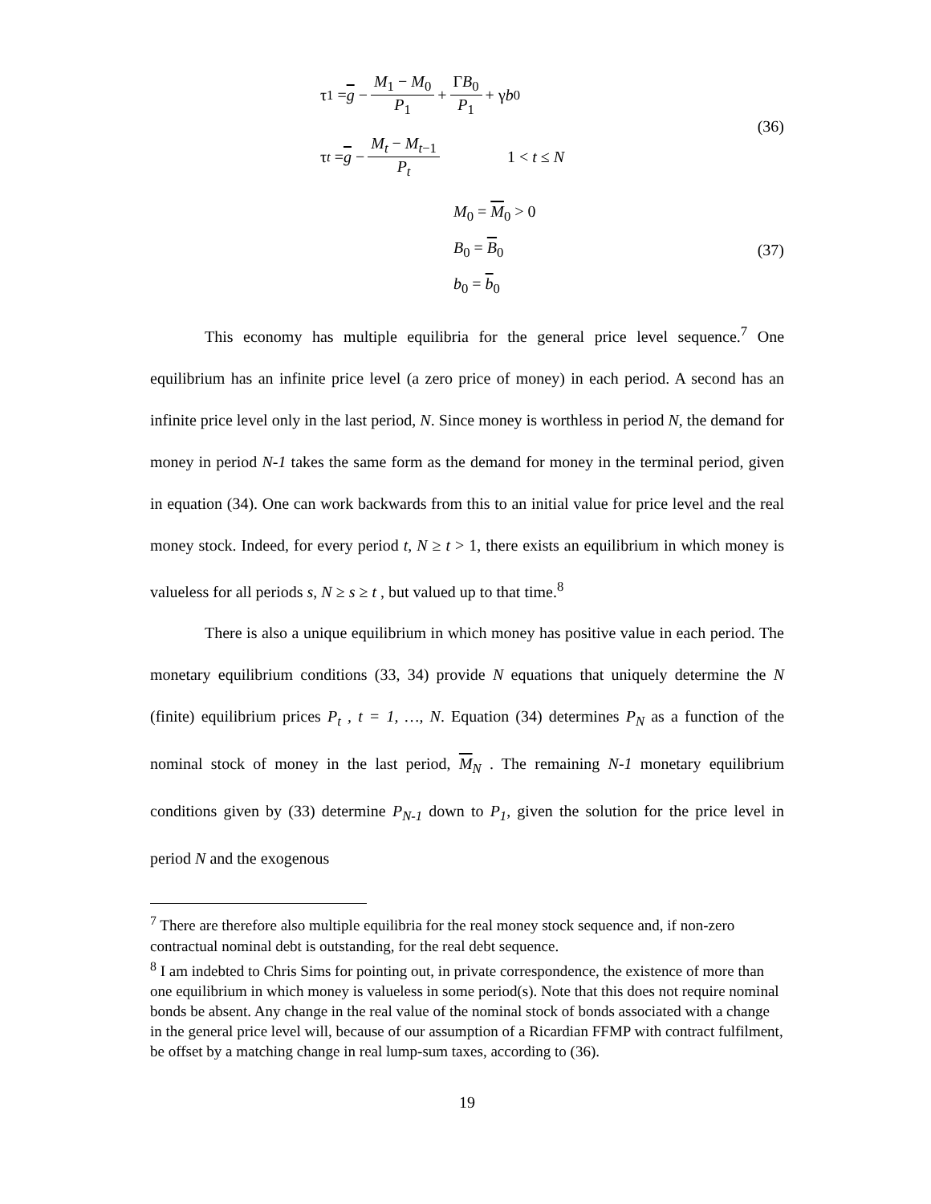τ<sub>1</sub> = g − M<sub>1</sub> − M<sub>0</sub> P<sub>1</sub> + ΓB<sub>0</sub> P<sub>1</sub> + γ b<sub>0</sub>
τ<sub>t</sub> = g − M<sub>t</sub> − M<sub>t−1</sub> P<sub>t</sub> 1 < t ≤ N
(36)
M<sub>0</sub> = M<sub>0</sub> > 0
B<sub>0</sub> = B<sub>0</sub>
b<sub>0</sub> = b<sub>0</sub>
(37)
This economy has multiple equilibria for the general price level sequence.<sup>7</sup> One equilibrium has an infinite price level (a zero price of money) in each period. A second has an infinite price level only in the last period, N. Since money is worthless in period N, the demand for money in period N-1 takes the same form as the demand for money in the terminal period, given in equation (34). One can work backwards from this to an initial value for price level and the real money stock. Indeed, for every period t, N ≥ t > 1, there exists an equilibrium in which money is valueless for all periods s, N ≥ s ≥ t , but valued up to that time.<sup>8</sup>
There is also a unique equilibrium in which money has positive value in each period. The monetary equilibrium conditions (33, 34) provide N equations that uniquely determine the N (finite) equilibrium prices P<sub>t</sub> , t = 1, …, N. Equation (34) determines P<sub>N</sub> as a function of the nominal stock of money in the last period, M<sub>N</sub> . The remaining N-1 monetary equilibrium conditions given by (33) determine P<sub>N-1</sub> down to P<sub>1</sub>, given the solution for the price level in period N and the exogenous
<sup>7</sup> There are therefore also multiple equilibria for the real money stock sequence and, if non-zero contractual nominal debt is outstanding, for the real debt sequence.
<sup>8</sup> I am indebted to Chris Sims for pointing out, in private correspondence, the existence of more than one equilibrium in which money is valueless in some period(s). Note that this does not require nominal bonds be absent. Any change in the real value of the nominal stock of bonds associated with a change in the general price level will, because of our assumption of a Ricardian FFMP with contract fulfilment, be offset by a matching change in real lump-sum taxes, according to (36).
19